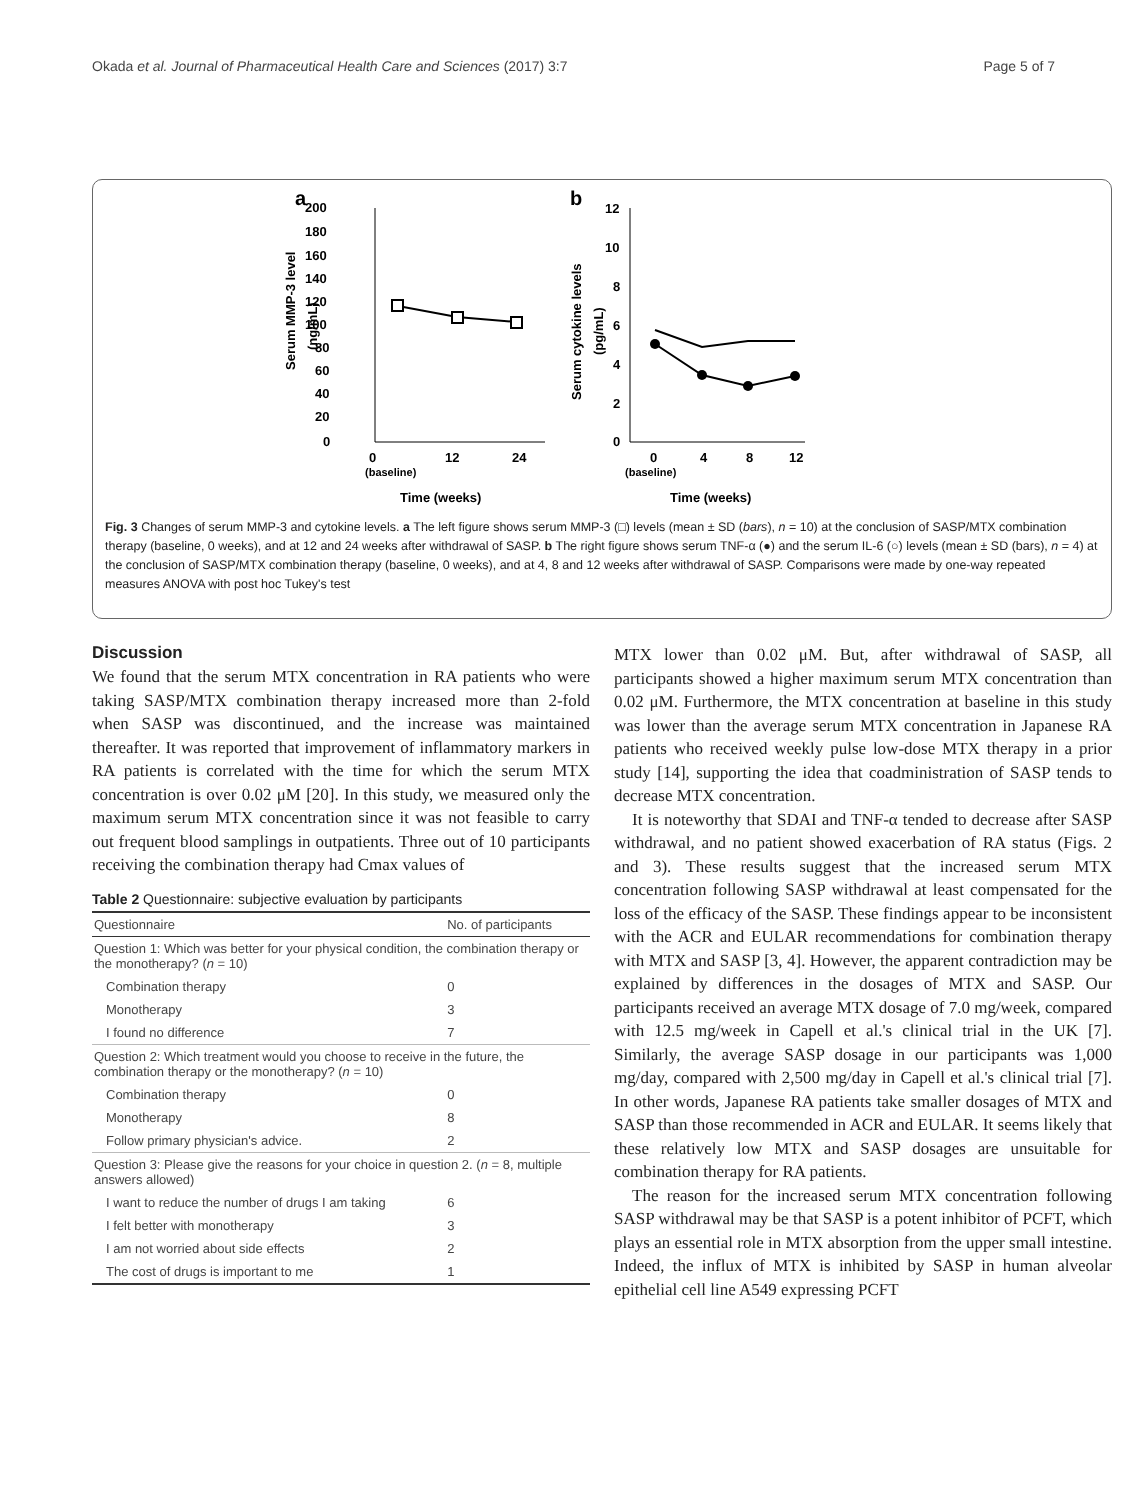Okada et al. Journal of Pharmaceutical Health Care and Sciences (2017) 3:7 Page 5 of 7
a
b
200
180
160
140
120
100
80
60
40
20
0
0
12
24
(baseline)
Time (weeks)
Serum MMP-3 level
(ng/mL)
12
10
8
6
4
2
0
0
4
8
12
(baseline)
Time (weeks)
Serum cytokine levels
(pg/mL)
Fig. 3 Changes of serum MMP-3 and cytokine levels. a The left figure shows serum MMP-3 (□) levels (mean ± SD (bars), n = 10) at the conclusion of SASP/MTX combination therapy (baseline, 0 weeks), and at 12 and 24 weeks after withdrawal of SASP. b The right figure shows serum TNF-α (●) and the serum IL-6 (○) levels (mean ± SD (bars), n = 4) at the conclusion of SASP/MTX combination therapy (baseline, 0 weeks), and at 4, 8 and 12 weeks after withdrawal of SASP. Comparisons were made by one-way repeated measures ANOVA with post hoc Tukey's test
Discussion
We found that the serum MTX concentration in RA patients who were taking SASP/MTX combination therapy increased more than 2-fold when SASP was discontinued, and the increase was maintained thereafter. It was reported that improvement of inflammatory markers in RA patients is correlated with the time for which the serum MTX concentration is over 0.02 μM [20]. In this study, we measured only the maximum serum MTX concentration since it was not feasible to carry out frequent blood samplings in outpatients. Three out of 10 participants receiving the combination therapy had Cmax values of
Table 2 Questionnaire: subjective evaluation by participants
| Questionnaire | No. of participants |
| --- | --- |
| Question 1: Which was better for your physical condition, the combination therapy or the monotherapy? ( n = 10) | |
| Combination therapy | 0 |
| Monotherapy | 3 |
| I found no difference | 7 |
| Question 2: Which treatment would you choose to receive in the future, the combination therapy or the monotherapy? ( n = 10) | |
| Combination therapy | 0 |
| Monotherapy | 8 |
| Follow primary physician's advice. | 2 |
| Question 3: Please give the reasons for your choice in question 2. ( n = 8, multiple answers allowed) | |
| I want to reduce the number of drugs I am taking | 6 |
| I felt better with monotherapy | 3 |
| I am not worried about side effects | 2 |
| The cost of drugs is important to me | 1 |
MTX lower than 0.02 μM. But, after withdrawal of SASP, all participants showed a higher maximum serum MTX concentration than 0.02 μM. Furthermore, the MTX concentration at baseline in this study was lower than the average serum MTX concentration in Japanese RA patients who received weekly pulse low-dose MTX therapy in a prior study [14], supporting the idea that coadministration of SASP tends to decrease MTX concentration.
It is noteworthy that SDAI and TNF-α tended to decrease after SASP withdrawal, and no patient showed exacerbation of RA status (Figs. 2 and 3). These results suggest that the increased serum MTX concentration following SASP withdrawal at least compensated for the loss of the efficacy of the SASP. These findings appear to be inconsistent with the ACR and EULAR recommendations for combination therapy with MTX and SASP [3, 4]. However, the apparent contradiction may be explained by differences in the dosages of MTX and SASP. Our participants received an average MTX dosage of 7.0 mg/week, compared with 12.5 mg/week in Capell et al.'s clinical trial in the UK [7]. Similarly, the average SASP dosage in our participants was 1,000 mg/day, compared with 2,500 mg/day in Capell et al.'s clinical trial [7]. In other words, Japanese RA patients take smaller dosages of MTX and SASP than those recommended in ACR and EULAR. It seems likely that these relatively low MTX and SASP dosages are unsuitable for combination therapy for RA patients.
The reason for the increased serum MTX concentration following SASP withdrawal may be that SASP is a potent inhibitor of PCFT, which plays an essential role in MTX absorption from the upper small intestine. Indeed, the influx of MTX is inhibited by SASP in human alveolar epithelial cell line A549 expressing PCFT